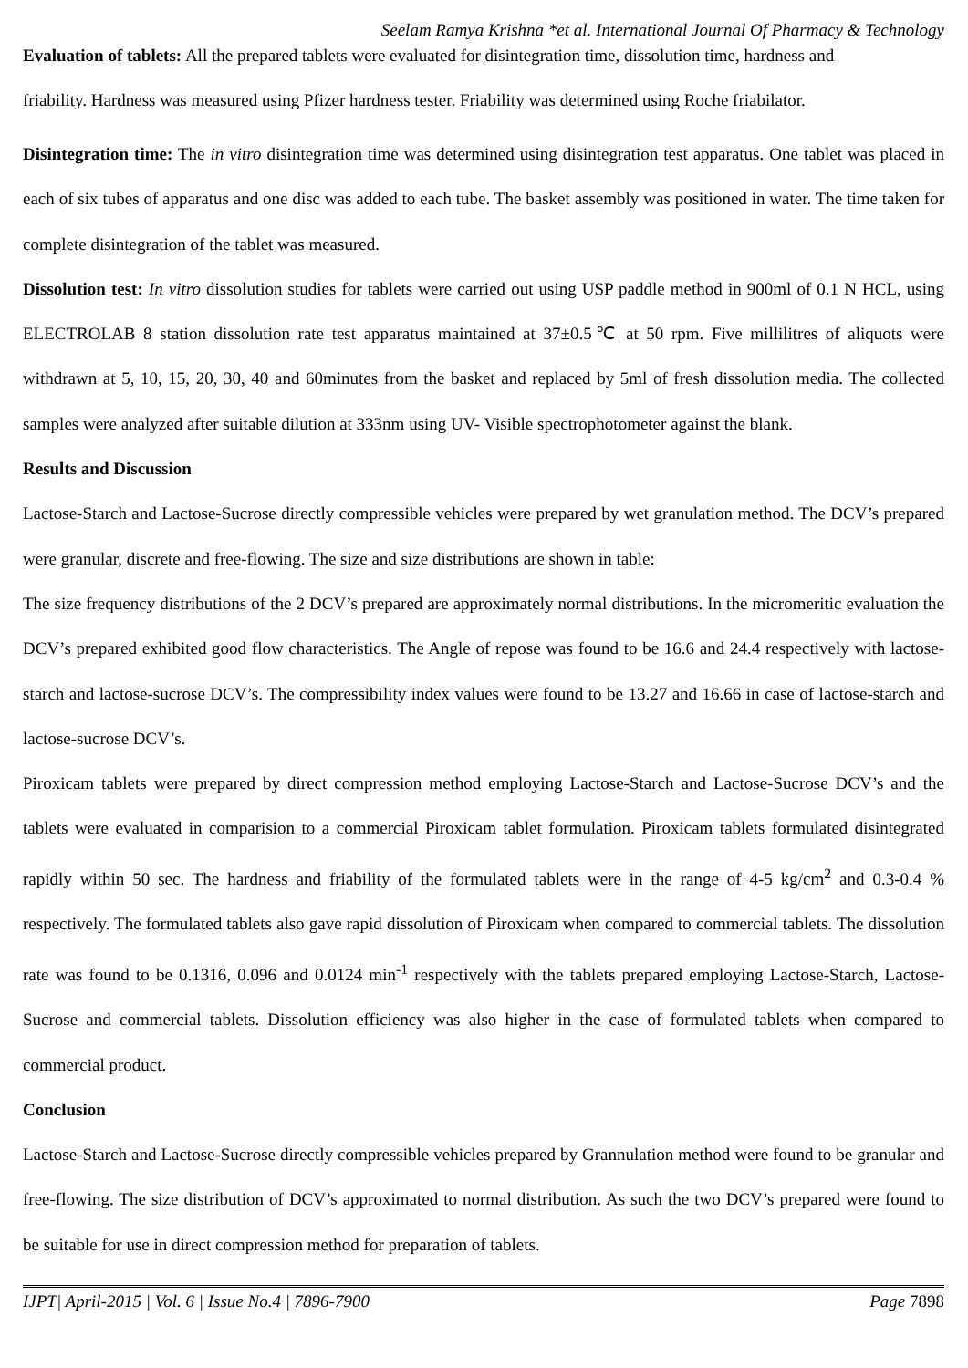Seelam Ramya Krishna *et al. International Journal Of Pharmacy & Technology
Evaluation of tablets: All the prepared tablets were evaluated for disintegration time, dissolution time, hardness and
friability. Hardness was measured using Pfizer hardness tester. Friability was determined using Roche friabilator.
Disintegration time: The in vitro disintegration time was determined using disintegration test apparatus. One tablet was placed in each of six tubes of apparatus and one disc was added to each tube. The basket assembly was positioned in water. The time taken for complete disintegration of the tablet was measured.
Dissolution test: In vitro dissolution studies for tablets were carried out using USP paddle method in 900ml of 0.1 N HCL, using ELECTROLAB 8 station dissolution rate test apparatus maintained at 37±0.5℃ at 50 rpm. Five millilitres of aliquots were withdrawn at 5, 10, 15, 20, 30, 40 and 60minutes from the basket and replaced by 5ml of fresh dissolution media. The collected samples were analyzed after suitable dilution at 333nm using UV- Visible spectrophotometer against the blank.
Results and Discussion
Lactose-Starch and Lactose-Sucrose directly compressible vehicles were prepared by wet granulation method. The DCV’s prepared were granular, discrete and free-flowing. The size and size distributions are shown in table:
The size frequency distributions of the 2 DCV’s prepared are approximately normal distributions. In the micromeritic evaluation the DCV’s prepared exhibited good flow characteristics. The Angle of repose was found to be 16.6 and 24.4 respectively with lactose-starch and lactose-sucrose DCV’s. The compressibility index values were found to be 13.27 and 16.66 in case of lactose-starch and lactose-sucrose DCV’s.
Piroxicam tablets were prepared by direct compression method employing Lactose-Starch and Lactose-Sucrose DCV’s and the tablets were evaluated in comparision to a commercial Piroxicam tablet formulation. Piroxicam tablets formulated disintegrated rapidly within 50 sec. The hardness and friability of the formulated tablets were in the range of 4-5 kg/cm<sup>2</sup> and 0.3-0.4 % respectively. The formulated tablets also gave rapid dissolution of Piroxicam when compared to commercial tablets. The dissolution rate was found to be 0.1316, 0.096 and 0.0124 min<sup>-1</sup> respectively with the tablets prepared employing Lactose-Starch, Lactose-Sucrose and commercial tablets. Dissolution efficiency was also higher in the case of formulated tablets when compared to commercial product.
Conclusion
Lactose-Starch and Lactose-Sucrose directly compressible vehicles prepared by Grannulation method were found to be granular and free-flowing. The size distribution of DCV’s approximated to normal distribution. As such the two DCV’s prepared were found to be suitable for use in direct compression method for preparation of tablets.
IJPT| April-2015 | Vol. 6 | Issue No.4 | 7896-7900 Page 7898